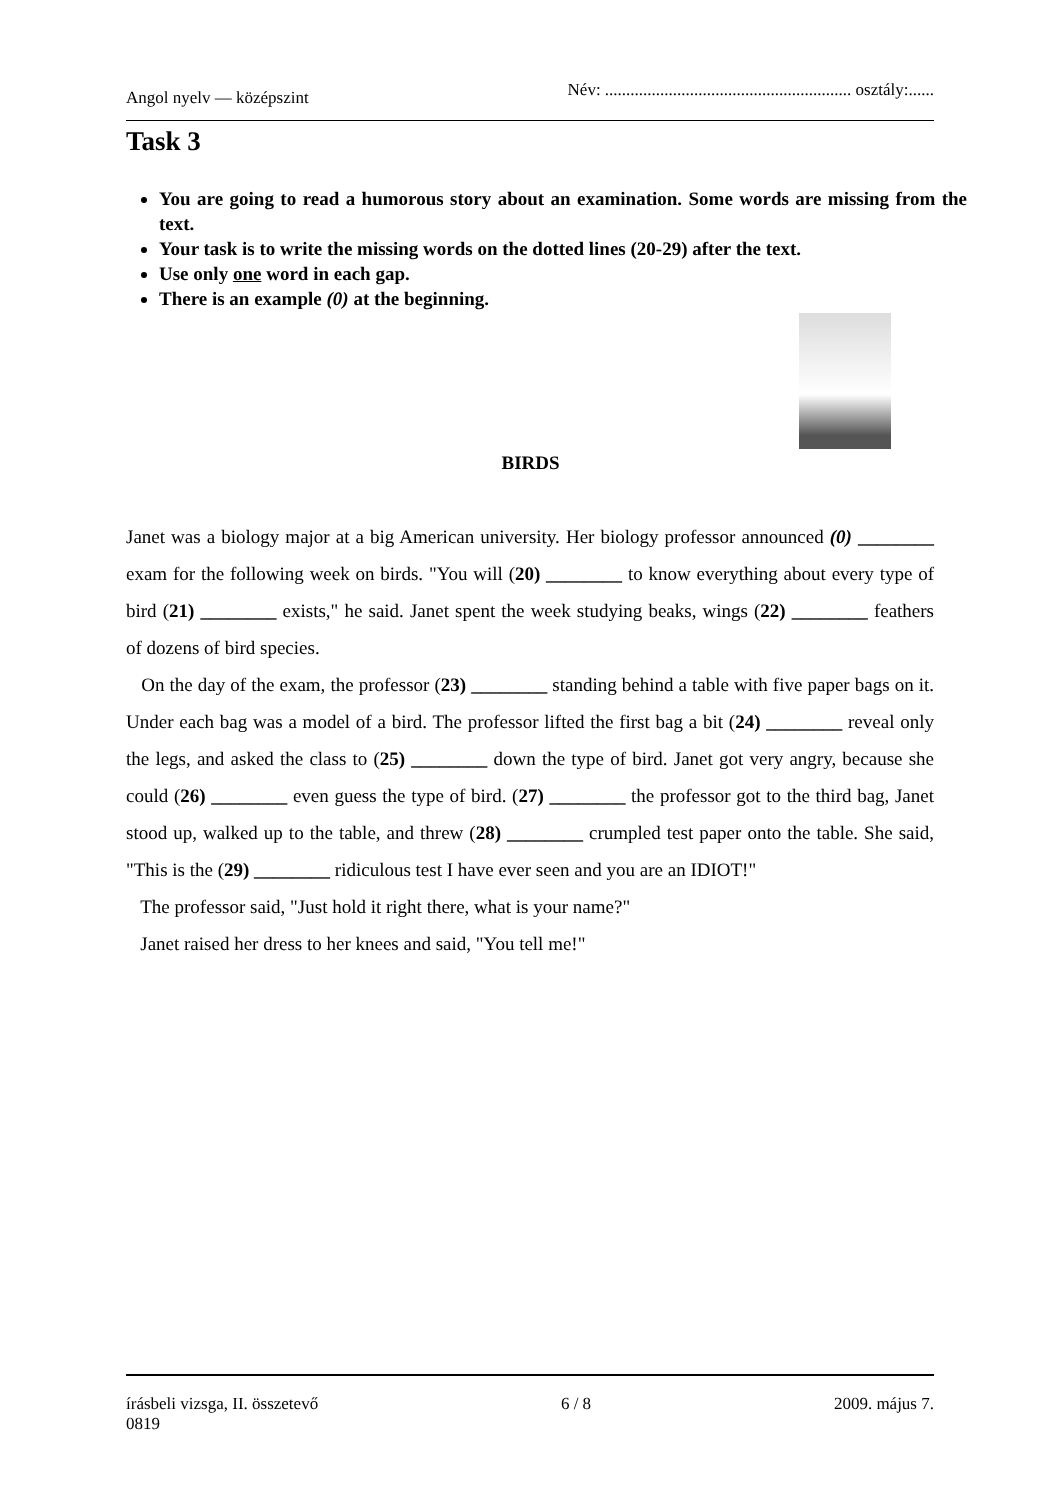Angol nyelv — középszint Név: .......................................................... osztály:......
Task 3
You are going to read a humorous story about an examination. Some words are missing from the text.
Your task is to write the missing words on the dotted lines (20-29) after the text.
Use only one word in each gap.
There is an example (0) at the beginning.
BIRDS
Janet was a biology major at a big American university. Her biology professor announced (0) ________ exam for the following week on birds. "You will (20) ________ to know everything about every type of bird (21) ________ exists," he said. Janet spent the week studying beaks, wings (22) ________ feathers of dozens of bird species.
On the day of the exam, the professor (23) ________ standing behind a table with five paper bags on it. Under each bag was a model of a bird. The professor lifted the first bag a bit (24) ________ reveal only the legs, and asked the class to (25) ________ down the type of bird. Janet got very angry, because she could (26) ________ even guess the type of bird. (27) ________ the professor got to the third bag, Janet stood up, walked up to the table, and threw (28) ________ crumpled test paper onto the table. She said, "This is the (29) ________ ridiculous test I have ever seen and you are an IDIOT!"
The professor said, "Just hold it right there, what is your name?"
Janet raised her dress to her knees and said, "You tell me!"
írásbeli vizsga, II. összetevő 6 / 8 2009. május 7.
0819